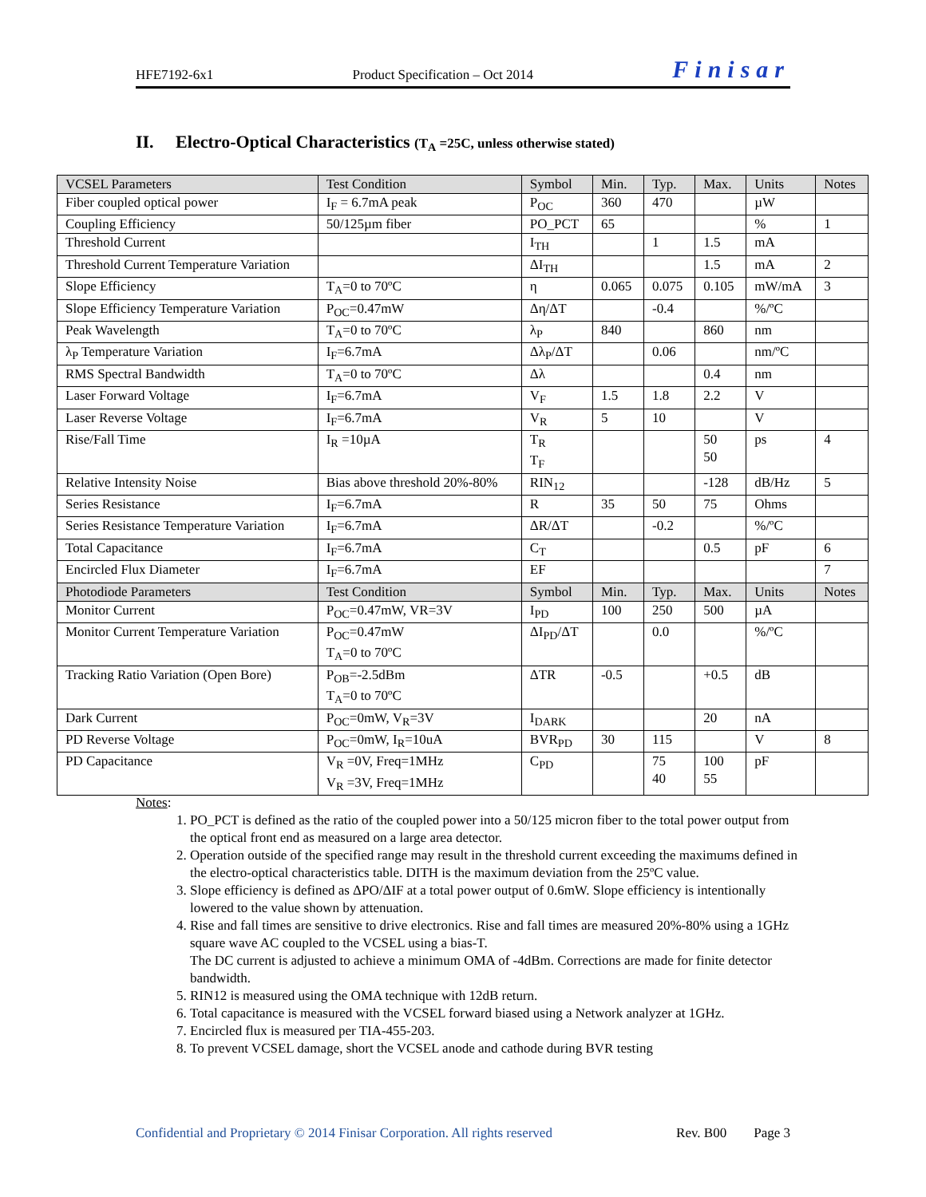HFE7192-6x1 Product Specification – Oct 2014 Finisar
II. Electro-Optical Characteristics (T<sub>A</sub> =25C, unless otherwise stated)
| VCSEL Parameters | Test Condition | Symbol | Min. | Typ. | Max. | Units | Notes |
| Fiber coupled optical power | I<sub>F</sub> = 6.7mA peak | P<sub>OC</sub> | 360 | 470 | | µW | |
| Coupling Efficiency | 50/125µm fiber | PO_PCT | 65 | | | % | 1 |
| Threshold Current | | I<sub>TH</sub> | | 1 | 1.5 | mA | |
| Threshold Current Temperature Variation | | ΔI<sub>TH</sub> | | | 1.5 | mA | 2 |
| Slope Efficiency | T<sub>A</sub>=0 to 70ºC | η | 0.065 | 0.075 | 0.105 | mW/mA | 3 |
| Slope Efficiency Temperature Variation | P<sub>OC</sub>=0.47mW | Δη/ΔT | | -0.4 | | %/ºC | |
| Peak Wavelength | T<sub>A</sub>=0 to 70ºC | λ<sub>P</sub> | 840 | | 860 | nm | |
| λ<sub>P</sub> Temperature Variation | I<sub>F</sub>=6.7mA | Δλ<sub>P</sub>/ΔT | | 0.06 | | nm/ºC | |
| RMS Spectral Bandwidth | T<sub>A</sub>=0 to 70ºC | Δλ | | | 0.4 | nm | |
| Laser Forward Voltage | I<sub>F</sub>=6.7mA | V<sub>F</sub> | 1.5 | 1.8 | 2.2 | V | |
| Laser Reverse Voltage | I<sub>F</sub>=6.7mA | V<sub>R</sub> | 5 | 10 | | V | |
| Rise/Fall Time | I<sub>R</sub> =10µA | T<sub>R</sub> T<sub>F</sub> | | | 50 50 | ps | 4 |
| Relative Intensity Noise | Bias above threshold 20%-80% | RIN<sub>12</sub> | | | -128 | dB/Hz | 5 |
| Series Resistance | I<sub>F</sub>=6.7mA | R | 35 | 50 | 75 | Ohms | |
| Series Resistance Temperature Variation | I<sub>F</sub>=6.7mA | ΔR/ΔT | | -0.2 | | %/ºC | |
| Total Capacitance | I<sub>F</sub>=6.7mA | C<sub>T</sub> | | | 0.5 | pF | 6 |
| Encircled Flux Diameter | I<sub>F</sub>=6.7mA | EF | | | | | 7 |
| Photodiode Parameters | Test Condition | Symbol | Min. | Typ. | Max. | Units | Notes |
| Monitor Current | P<sub>OC</sub>=0.47mW, VR=3V | I<sub>PD</sub> | 100 | 250 | 500 | µA | |
| Monitor Current Temperature Variation | P<sub>OC</sub>=0.47mW T<sub>A</sub>=0 to 70ºC | ΔI<sub>PD</sub>/ΔT | | 0.0 | | %/ºC | |
| Tracking Ratio Variation (Open Bore) | P<sub>OB</sub>=-2.5dBm T<sub>A</sub>=0 to 70ºC | ΔTR | -0.5 | | +0.5 | dB | |
| Dark Current | P<sub>OC</sub>=0mW, V<sub>R</sub>=3V | I<sub>DARK</sub> | | | 20 | nA | |
| PD Reverse Voltage | P<sub>OC</sub>=0mW, I<sub>R</sub>=10uA | BVR<sub>PD</sub> | 30 | 115 | | V | 8 |
| PD Capacitance | V<sub>R</sub> =0V, Freq=1MHz V<sub>R</sub> =3V, Freq=1MHz | C<sub>PD</sub> | | 75 40 | 100 55 | pF | |
Notes:
1. PO_PCT is defined as the ratio of the coupled power into a 50/125 micron fiber to the total power output from the optical front end as measured on a large area detector.
2. Operation outside of the specified range may result in the threshold current exceeding the maximums defined in the electro-optical characteristics table. DITH is the maximum deviation from the 25ºC value.
3. Slope efficiency is defined as ΔPO/ΔIF at a total power output of 0.6mW. Slope efficiency is intentionally lowered to the value shown by attenuation.
4. Rise and fall times are sensitive to drive electronics. Rise and fall times are measured 20%-80% using a 1GHz square wave AC coupled to the VCSEL using a bias-T.
The DC current is adjusted to achieve a minimum OMA of -4dBm. Corrections are made for finite detector bandwidth.
5. RIN12 is measured using the OMA technique with 12dB return.
6. Total capacitance is measured with the VCSEL forward biased using a Network analyzer at 1GHz.
7. Encircled flux is measured per TIA-455-203.
8. To prevent VCSEL damage, short the VCSEL anode and cathode during BVR testing
Confidential and Proprietary © 2014 Finisar Corporation. All rights reserved Rev. B00 Page 3